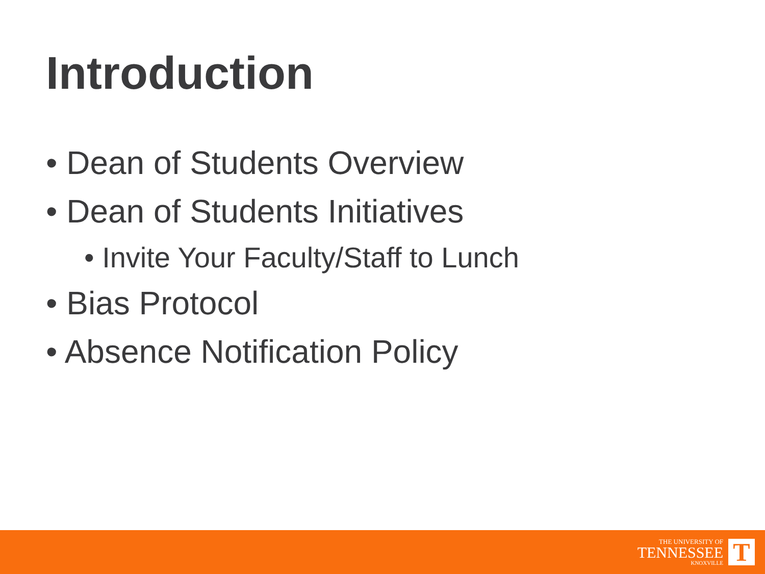Introduction
• Dean of Students Overview
• Dean of Students Initiatives
• Invite Your Faculty/Staff to Lunch
• Bias Protocol
• Absence Notification Policy
THE UNIVERSITY OF
TENNESSEE
KNOXVILLE
T